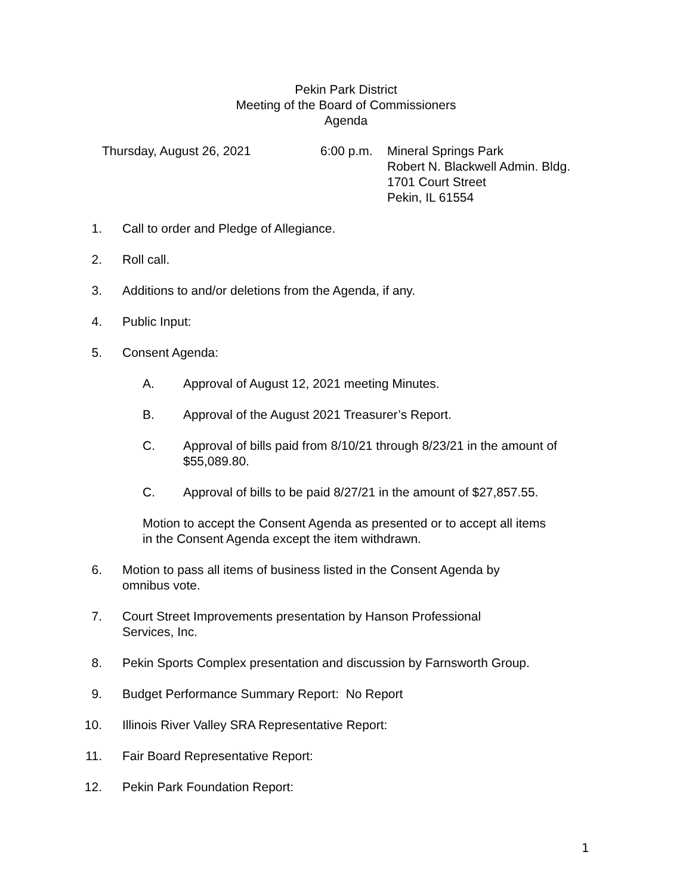Pekin Park District
Meeting of the Board of Commissioners
Agenda
Thursday, August 26, 2021 6:00 p.m.
Mineral Springs Park
Robert N. Blackwell Admin. Bldg.
1701 Court Street
Pekin, IL 61554
1. Call to order and Pledge of Allegiance.
2. Roll call.
3. Additions to and/or deletions from the Agenda, if any.
4. Public Input:
5. Consent Agenda:
A. Approval of August 12, 2021 meeting Minutes.
B. Approval of the August 2021 Treasurer’s Report.
C. Approval of bills paid from 8/10/21 through 8/23/21 in the amount of $55,089.80.
C. Approval of bills to be paid 8/27/21 in the amount of $27,857.55.
Motion to accept the Consent Agenda as presented or to accept all items in the Consent Agenda except the item withdrawn.
6. Motion to pass all items of business listed in the Consent Agenda by
omnibus vote.
7. Court Street Improvements presentation by Hanson Professional
Services, Inc.
8. Pekin Sports Complex presentation and discussion by Farnsworth Group.
9. Budget Performance Summary Report: No Report
10. Illinois River Valley SRA Representative Report:
11. Fair Board Representative Report:
12. Pekin Park Foundation Report:
1